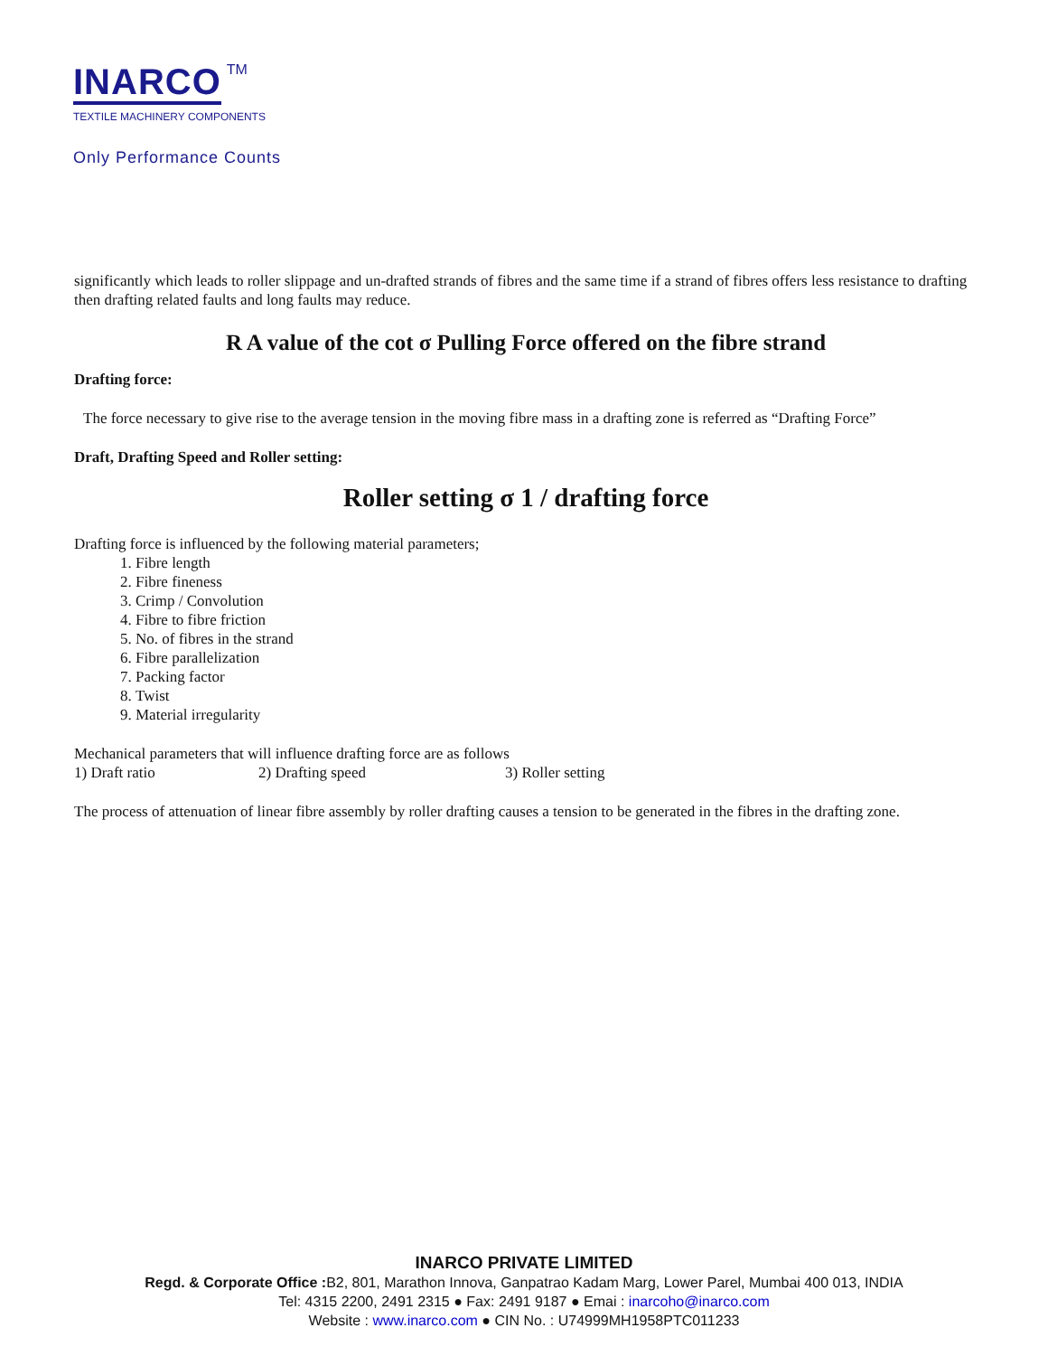INARCO TM
TEXTILE MACHINERY COMPONENTS
Only Performance Counts
significantly which leads to roller slippage and un-drafted strands of fibres and the same time if a strand of fibres offers less resistance to drafting then drafting related faults and long faults may reduce.
R A value of the cot σ Pulling Force offered on the fibre strand
Drafting force:
The force necessary to give rise to the average tension in the moving fibre mass in a drafting zone is referred as “Drafting Force”
Draft, Drafting Speed and Roller setting:
Roller setting σ 1 / drafting force
Drafting force is influenced by the following material parameters;
1. Fibre length
2. Fibre fineness
3. Crimp / Convolution
4. Fibre to fibre friction
5. No. of fibres in the strand
6. Fibre parallelization
7. Packing factor
8. Twist
9. Material irregularity
Mechanical parameters that will influence drafting force are as follows
1) Draft ratio 2) Drafting speed 3) Roller setting
The process of attenuation of linear fibre assembly by roller drafting causes a tension to be generated in the fibres in the drafting zone.
INARCO PRIVATE LIMITED
Regd. & Corporate Office : B2, 801, Marathon Innova, Ganpatrao Kadam Marg, Lower Parel, Mumbai 400 013, INDIA
Tel: 4315 2200, 2491 2315 ● Fax: 2491 9187 ● Emai : inarcoho@inarco.com
Website : www.inarco.com ● CIN No. : U74999MH1958PTC011233